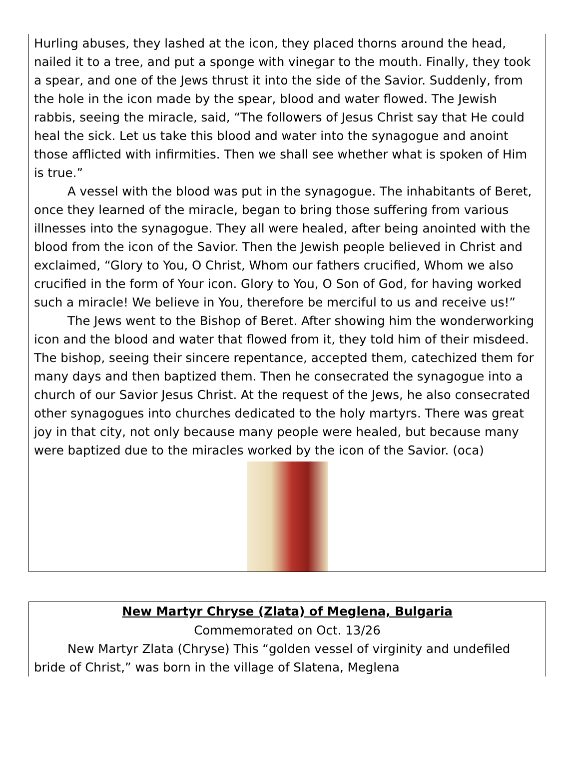Hurling abuses, they lashed at the icon, they placed thorns around the head, nailed it to a tree, and put a sponge with vinegar to the mouth. Finally, they took a spear, and one of the Jews thrust it into the side of the Savior. Suddenly, from the hole in the icon made by the spear, blood and water flowed. The Jewish rabbis, seeing the miracle, said, “The followers of Jesus Christ say that He could heal the sick. Let us take this blood and water into the synagogue and anoint those afflicted with infirmities. Then we shall see whether what is spoken of Him is true.”
A vessel with the blood was put in the synagogue. The inhabitants of Beret, once they learned of the miracle, began to bring those suffering from various illnesses into the synagogue. They all were healed, after being anointed with the blood from the icon of the Savior. Then the Jewish people believed in Christ and exclaimed, “Glory to You, O Christ, Whom our fathers crucified, Whom we also crucified in the form of Your icon. Glory to You, O Son of God, for having worked such a miracle! We believe in You, therefore be merciful to us and receive us!”
The Jews went to the Bishop of Beret. After showing him the wonderworking icon and the blood and water that flowed from it, they told him of their misdeed. The bishop, seeing their sincere repentance, accepted them, catechized them for many days and then baptized them. Then he consecrated the synagogue into a church of our Savior Jesus Christ. At the request of the Jews, he also consecrated other synagogues into churches dedicated to the holy martyrs. There was great joy in that city, not only because many people were healed, but because many were baptized due to the miracles worked by the icon of the Savior. (oca)
New Martyr Chryse (Zlata) of Meglena, Bulgaria
Commemorated on Oct. 13/26
New Martyr Zlata (Chryse) This “golden vessel of virginity and undefiled bride of Christ,” was born in the village of Slatena, Meglena